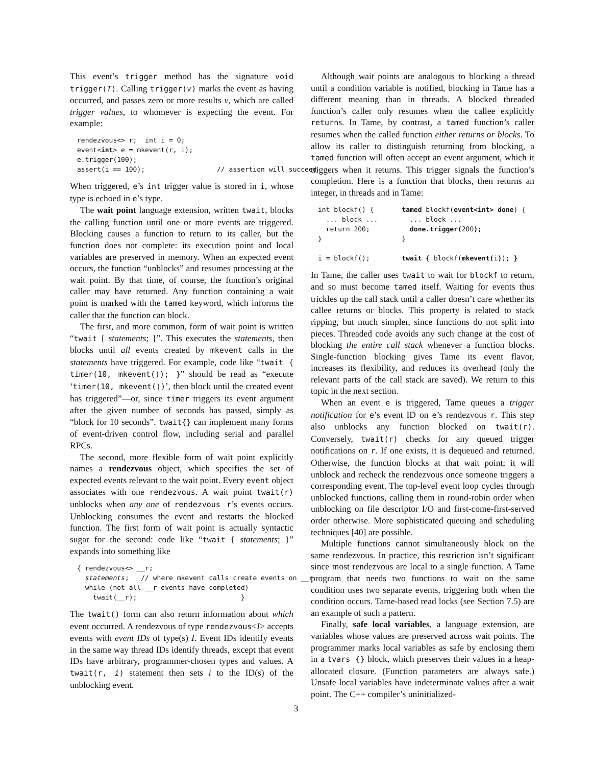This event’s trigger method has the signature void trigger(T). Calling trigger(v) marks the event as having occurred, and passes zero or more results v, which are called trigger values, to whomever is expecting the event. For example:
rendezvous<> r;  int i = 0;
event<int> e = mkevent(r, i);
e.trigger(100);
assert(i == 100);                  // assertion will succeed
When triggered, e’s int trigger value is stored in i, whose type is echoed in e’s type.
The wait point language extension, written twait, blocks the calling function until one or more events are triggered. Blocking causes a function to return to its caller, but the function does not complete: its execution point and local variables are preserved in memory. When an expected event occurs, the function “unblocks” and resumes processing at the wait point. By that time, of course, the function’s original caller may have returned. Any function containing a wait point is marked with the tamed keyword, which informs the caller that the function can block.
The first, and more common, form of wait point is written “twait { statements; }”. This executes the statements, then blocks until all events created by mkevent calls in the statements have triggered. For example, code like “twait { timer(10, mkevent()); }” should be read as “execute ‘timer(10, mkevent())’, then block until the created event has triggered”—or, since timer triggers its event argument after the given number of seconds has passed, simply as “block for 10 seconds”. twait{} can implement many forms of event-driven control flow, including serial and parallel RPCs.
The second, more flexible form of wait point explicitly names a rendezvous object, which specifies the set of expected events relevant to the wait point. Every event object associates with one rendezvous. A wait point twait(r) unblocks when any one of rendezvous r’s events occurs. Unblocking consumes the event and restarts the blocked function. The first form of wait point is actually syntactic sugar for the second: code like “twait { statements; }” expands into something like
{ rendezvous<> __r;
  statements;   // where mkevent calls create events on __r
  while (not all __r events have completed)
    twait(__r);                          }
The twait() form can also return information about which event occurred. A rendezvous of type rendezvous<I> accepts events with event IDs of type(s) I. Event IDs identify events in the same way thread IDs identify threads, except that event IDs have arbitrary, programmer-chosen types and values. A twait(r, i) statement then sets i to the ID(s) of the unblocking event.
Although wait points are analogous to blocking a thread until a condition variable is notified, blocking in Tame has a different meaning than in threads. A blocked threaded function’s caller only resumes when the callee explicitly returns. In Tame, by contrast, a tamed function’s caller resumes when the called function either returns or blocks. To allow its caller to distinguish returning from blocking, a tamed function will often accept an event argument, which it triggers when it returns. This trigger signals the function’s completion. Here is a function that blocks, then returns an integer, in threads and in Tame:
int blockf() {       tamed blockf(event<int> done) {
  ... block ...        ... block ...
  return 200;          done.trigger(200);
}                    }

i = blockf();        twait { blockf(mkevent(i)); }
In Tame, the caller uses twait to wait for blockf to return, and so must become tamed itself. Waiting for events thus trickles up the call stack until a caller doesn’t care whether its callee returns or blocks. This property is related to stack ripping, but much simpler, since functions do not split into pieces. Threaded code avoids any such change at the cost of blocking the entire call stack whenever a function blocks. Single-function blocking gives Tame its event flavor, increases its flexibility, and reduces its overhead (only the relevant parts of the call stack are saved). We return to this topic in the next section.
When an event e is triggered, Tame queues a trigger notification for e’s event ID on e’s rendezvous r. This step also unblocks any function blocked on twait(r). Conversely, twait(r) checks for any queued trigger notifications on r. If one exists, it is dequeued and returned. Otherwise, the function blocks at that wait point; it will unblock and recheck the rendezvous once someone triggers a corresponding event. The top-level event loop cycles through unblocked functions, calling them in round-robin order when unblocking on file descriptor I/O and first-come-first-served order otherwise. More sophisticated queuing and scheduling techniques [40] are possible.
Multiple functions cannot simultaneously block on the same rendezvous. In practice, this restriction isn’t significant since most rendezvous are local to a single function. A Tame program that needs two functions to wait on the same condition uses two separate events, triggering both when the condition occurs. Tame-based read locks (see Section 7.5) are an example of such a pattern.
Finally, safe local variables, a language extension, are variables whose values are preserved across wait points. The programmer marks local variables as safe by enclosing them in a tvars {} block, which preserves their values in a heap-allocated closure. (Function parameters are always safe.) Unsafe local variables have indeterminate values after a wait point. The C++ compiler’s uninitialized-
3